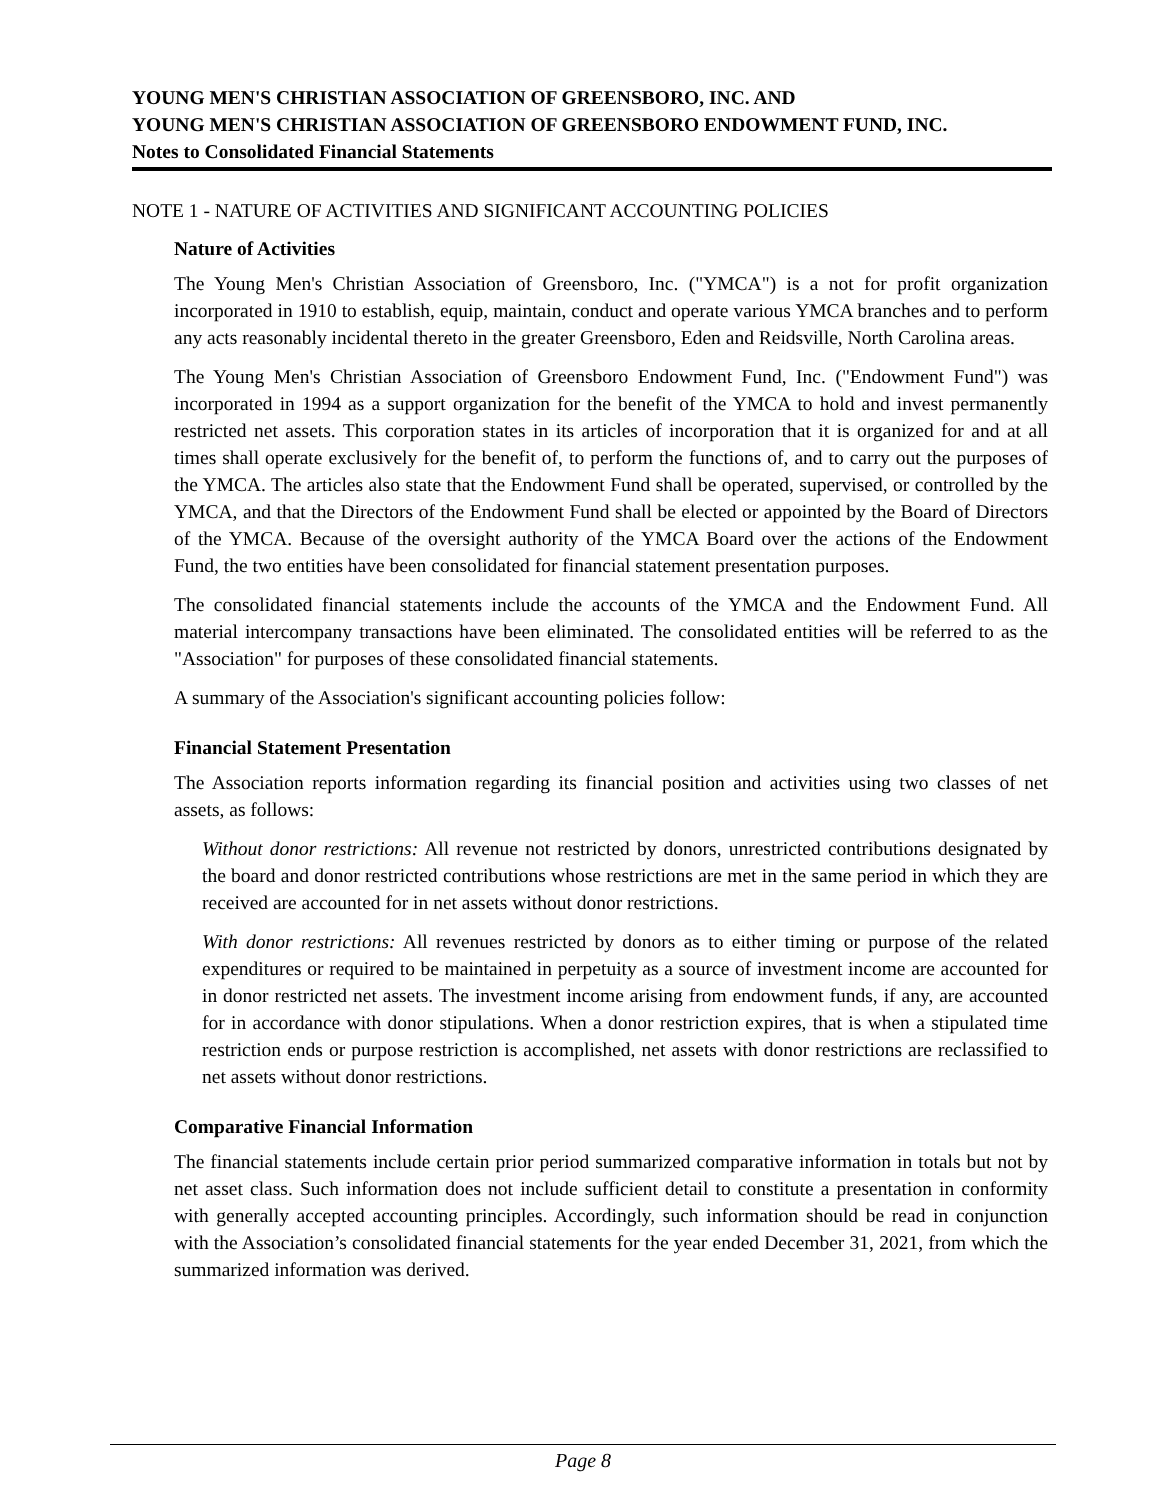YOUNG MEN'S CHRISTIAN ASSOCIATION OF GREENSBORO, INC. AND
YOUNG MEN'S CHRISTIAN ASSOCIATION OF GREENSBORO ENDOWMENT FUND, INC.
Notes to Consolidated Financial Statements
NOTE 1 - NATURE OF ACTIVITIES AND SIGNIFICANT ACCOUNTING POLICIES
Nature of Activities
The Young Men's Christian Association of Greensboro, Inc. ("YMCA") is a not for profit organization incorporated in 1910 to establish, equip, maintain, conduct and operate various YMCA branches and to perform any acts reasonably incidental thereto in the greater Greensboro, Eden and Reidsville, North Carolina areas.
The Young Men's Christian Association of Greensboro Endowment Fund, Inc. ("Endowment Fund") was incorporated in 1994 as a support organization for the benefit of the YMCA to hold and invest permanently restricted net assets. This corporation states in its articles of incorporation that it is organized for and at all times shall operate exclusively for the benefit of, to perform the functions of, and to carry out the purposes of the YMCA. The articles also state that the Endowment Fund shall be operated, supervised, or controlled by the YMCA, and that the Directors of the Endowment Fund shall be elected or appointed by the Board of Directors of the YMCA. Because of the oversight authority of the YMCA Board over the actions of the Endowment Fund, the two entities have been consolidated for financial statement presentation purposes.
The consolidated financial statements include the accounts of the YMCA and the Endowment Fund. All material intercompany transactions have been eliminated. The consolidated entities will be referred to as the "Association" for purposes of these consolidated financial statements.
A summary of the Association's significant accounting policies follow:
Financial Statement Presentation
The Association reports information regarding its financial position and activities using two classes of net assets, as follows:
Without donor restrictions: All revenue not restricted by donors, unrestricted contributions designated by the board and donor restricted contributions whose restrictions are met in the same period in which they are received are accounted for in net assets without donor restrictions.
With donor restrictions: All revenues restricted by donors as to either timing or purpose of the related expenditures or required to be maintained in perpetuity as a source of investment income are accounted for in donor restricted net assets. The investment income arising from endowment funds, if any, are accounted for in accordance with donor stipulations. When a donor restriction expires, that is when a stipulated time restriction ends or purpose restriction is accomplished, net assets with donor restrictions are reclassified to net assets without donor restrictions.
Comparative Financial Information
The financial statements include certain prior period summarized comparative information in totals but not by net asset class. Such information does not include sufficient detail to constitute a presentation in conformity with generally accepted accounting principles. Accordingly, such information should be read in conjunction with the Association’s consolidated financial statements for the year ended December 31, 2021, from which the summarized information was derived.
Page 8